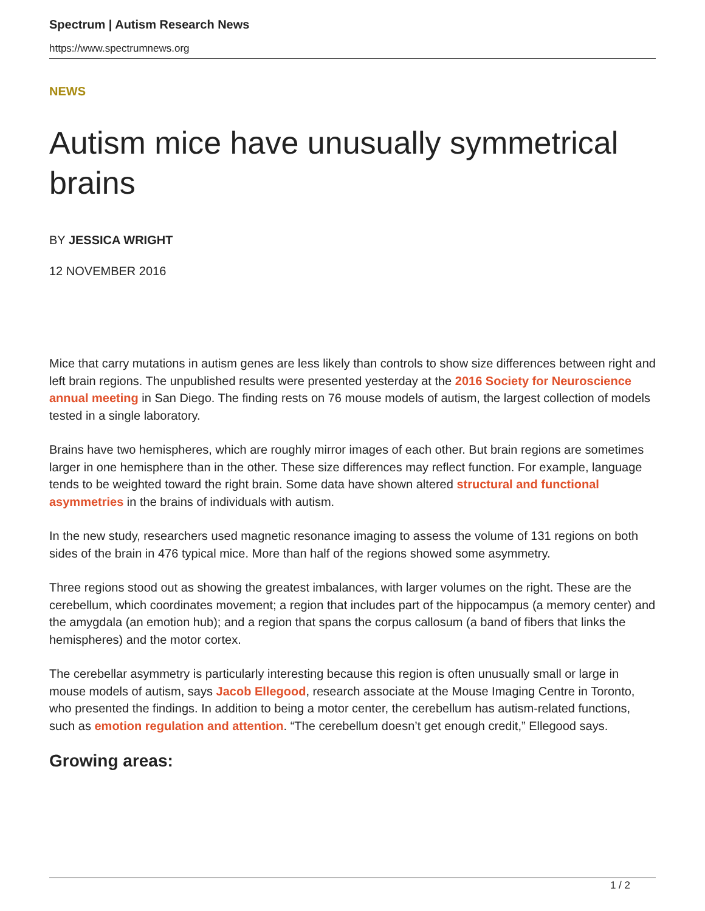Spectrum | Autism Research News
https://www.spectrumnews.org
NEWS
Autism mice have unusually symmetrical brains
BY JESSICA WRIGHT
12 NOVEMBER 2016
Mice that carry mutations in autism genes are less likely than controls to show size differences between right and left brain regions. The unpublished results were presented yesterday at the 2016 Society for Neuroscience annual meeting in San Diego. The finding rests on 76 mouse models of autism, the largest collection of models tested in a single laboratory.
Brains have two hemispheres, which are roughly mirror images of each other. But brain regions are sometimes larger in one hemisphere than in the other. These size differences may reflect function. For example, language tends to be weighted toward the right brain. Some data have shown altered structural and functional asymmetries in the brains of individuals with autism.
In the new study, researchers used magnetic resonance imaging to assess the volume of 131 regions on both sides of the brain in 476 typical mice. More than half of the regions showed some asymmetry.
Three regions stood out as showing the greatest imbalances, with larger volumes on the right. These are the cerebellum, which coordinates movement; a region that includes part of the hippocampus (a memory center) and the amygdala (an emotion hub); and a region that spans the corpus callosum (a band of fibers that links the hemispheres) and the motor cortex.
The cerebellar asymmetry is particularly interesting because this region is often unusually small or large in mouse models of autism, says Jacob Ellegood, research associate at the Mouse Imaging Centre in Toronto, who presented the findings. In addition to being a motor center, the cerebellum has autism-related functions, such as emotion regulation and attention. “The cerebellum doesn’t get enough credit,” Ellegood says.
Growing areas:
1 / 2